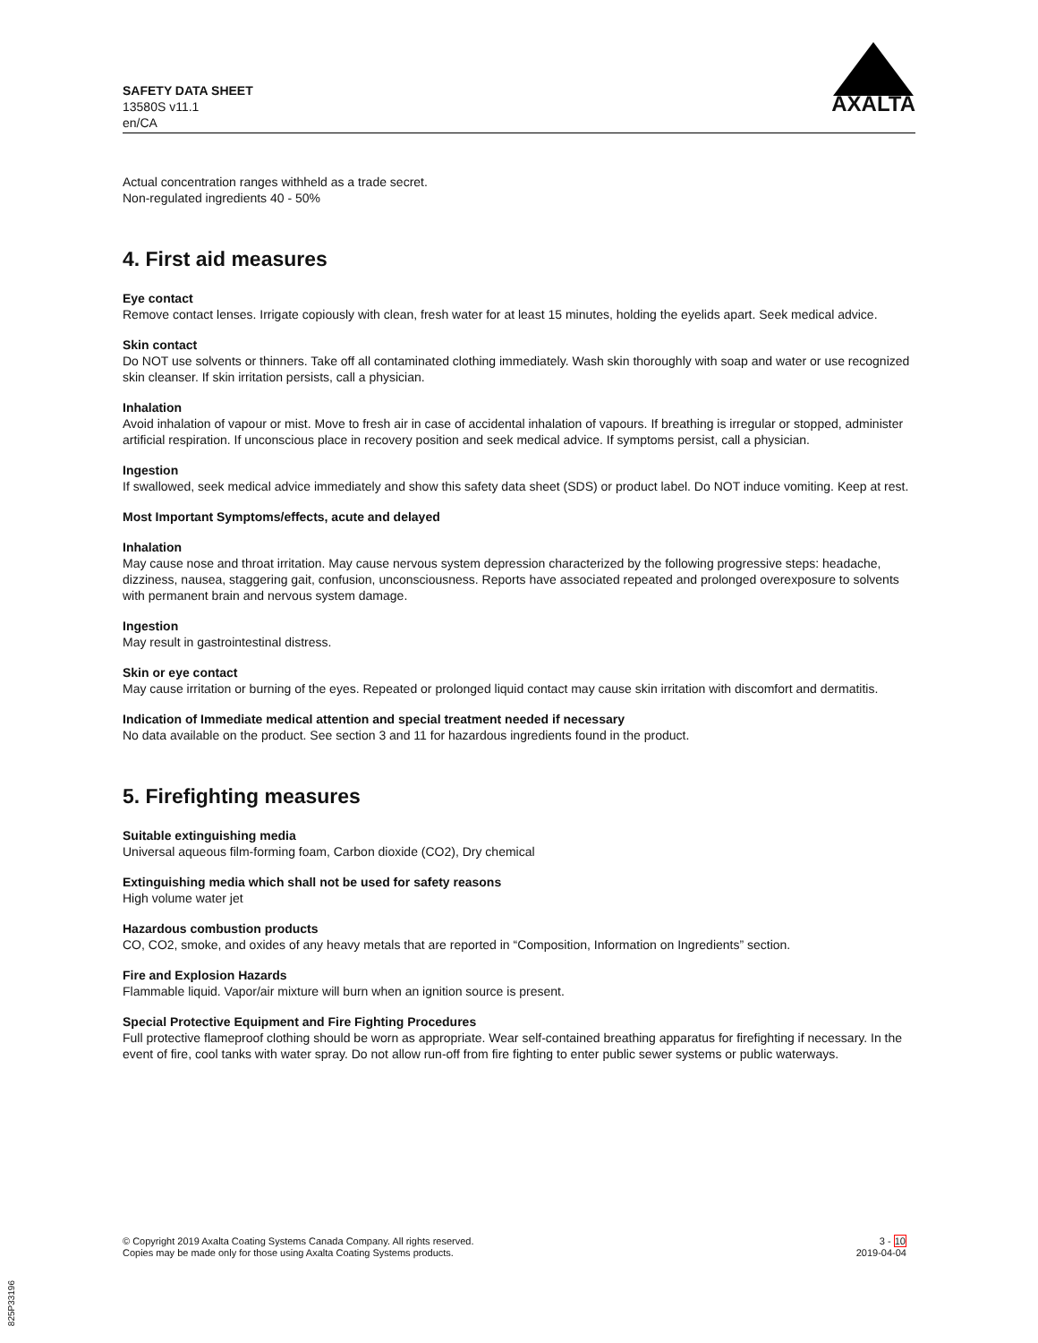SAFETY DATA SHEET
13580S v11.1
en/CA
AXALTA
Actual concentration ranges withheld as a trade secret.
Non-regulated ingredients 40 - 50%
4. First aid measures
Eye contact
Remove contact lenses. Irrigate copiously with clean, fresh water for at least 15 minutes, holding the eyelids apart. Seek medical advice.
Skin contact
Do NOT use solvents or thinners. Take off all contaminated clothing immediately. Wash skin thoroughly with soap and water or use recognized skin cleanser. If skin irritation persists, call a physician.
Inhalation
Avoid inhalation of vapour or mist. Move to fresh air in case of accidental inhalation of vapours. If breathing is irregular or stopped, administer artificial respiration. If unconscious place in recovery position and seek medical advice. If symptoms persist, call a physician.
Ingestion
If swallowed, seek medical advice immediately and show this safety data sheet (SDS) or product label. Do NOT induce vomiting. Keep at rest.
Most Important Symptoms/effects, acute and delayed
Inhalation
May cause nose and throat irritation. May cause nervous system depression characterized by the following progressive steps: headache, dizziness, nausea, staggering gait, confusion, unconsciousness. Reports have associated repeated and prolonged overexposure to solvents with permanent brain and nervous system damage.
Ingestion
May result in gastrointestinal distress.
Skin or eye contact
May cause irritation or burning of the eyes. Repeated or prolonged liquid contact may cause skin irritation with discomfort and dermatitis.
Indication of Immediate medical attention and special treatment needed if necessary
No data available on the product. See section 3 and 11 for hazardous ingredients found in the product.
5. Firefighting measures
Suitable extinguishing media
Universal aqueous film-forming foam, Carbon dioxide (CO2), Dry chemical
Extinguishing media which shall not be used for safety reasons
High volume water jet
Hazardous combustion products
CO, CO2, smoke, and oxides of any heavy metals that are reported in “Composition, Information on Ingredients” section.
Fire and Explosion Hazards
Flammable liquid. Vapor/air mixture will burn when an ignition source is present.
Special Protective Equipment and Fire Fighting Procedures
Full protective flameproof clothing should be worn as appropriate. Wear self-contained breathing apparatus for firefighting if necessary. In the event of fire, cool tanks with water spray. Do not allow run-off from fire fighting to enter public sewer systems or public waterways.
© Copyright 2019 Axalta Coating Systems Canada Company. All rights reserved.
Copies may be made only for those using Axalta Coating Systems products.
3 - 10
2019-04-04
825P33196